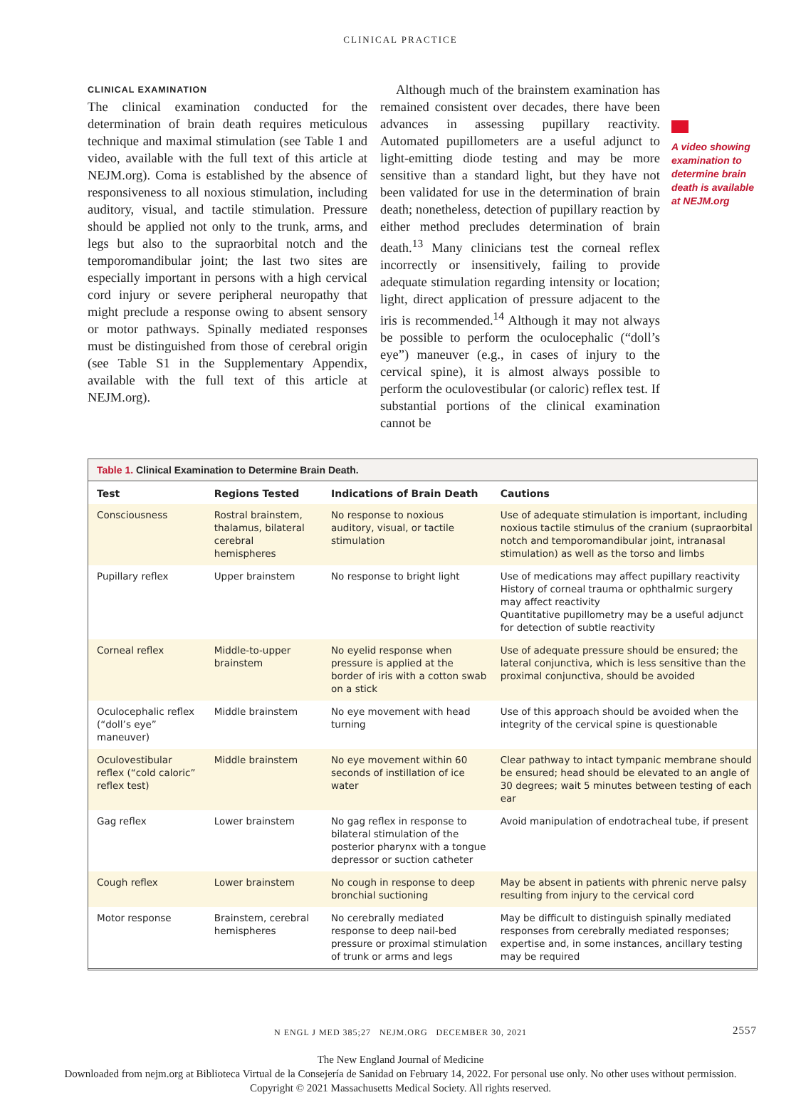CLINICAL PRACTICE
CLINICAL EXAMINATION
The clinical examination conducted for the determination of brain death requires meticulous technique and maximal stimulation (see Table 1 and video, available with the full text of this article at NEJM.org). Coma is established by the absence of responsiveness to all noxious stimulation, including auditory, visual, and tactile stimulation. Pressure should be applied not only to the trunk, arms, and legs but also to the supraorbital notch and the temporomandibular joint; the last two sites are especially important in persons with a high cervical cord injury or severe peripheral neuropathy that might preclude a response owing to absent sensory or motor pathways. Spinally mediated responses must be distinguished from those of cerebral origin (see Table S1 in the Supplementary Appendix, available with the full text of this article at NEJM.org).
Although much of the brainstem examination has remained consistent over decades, there have been advances in assessing pupillary reactivity. Automated pupillometers are a useful adjunct to light-emitting diode testing and may be more sensitive than a standard light, but they have not been validated for use in the determination of brain death; nonetheless, detection of pupillary reaction by either method precludes determination of brain death.<sup>13</sup> Many clinicians test the corneal reflex incorrectly or insensitively, failing to provide adequate stimulation regarding intensity or location; light, direct application of pressure adjacent to the iris is recommended.<sup>14</sup> Although it may not always be possible to perform the oculocephalic (“doll’s eye”) maneuver (e.g., in cases of injury to the cervical spine), it is almost always possible to perform the oculovestibular (or caloric) reflex test. If substantial portions of the clinical examination cannot be
A video showing examination to determine brain death is available at NEJM.org
Table 1. Clinical Examination to Determine Brain Death.
| Test | Regions Tested | Indications of Brain Death | Cautions |
| --- | --- | --- | --- |
| Consciousness | Rostral brainstem, thalamus, bilateral cerebral hemispheres | No response to noxious auditory, visual, or tactile stimulation | Use of adequate stimulation is important, including noxious tactile stimulus of the cranium (supraorbital notch and temporomandibular joint, intranasal stimulation) as well as the torso and limbs |
| Pupillary reflex | Upper brainstem | No response to bright light | Use of medications may affect pupillary reactivity History of corneal trauma or ophthalmic surgery may affect reactivity Quantitative pupillometry may be a useful adjunct for detection of subtle reactivity |
| Corneal reflex | Middle-to-upper brainstem | No eyelid response when pressure is applied at the border of iris with a cotton swab on a stick | Use of adequate pressure should be ensured; the lateral conjunctiva, which is less sensitive than the proximal conjunctiva, should be avoided |
| Oculocephalic reflex (“doll’s eye” maneuver) | Middle brainstem | No eye movement with head turning | Use of this approach should be avoided when the integrity of the cervical spine is questionable |
| Oculovestibular reflex (“cold caloric” reflex test) | Middle brainstem | No eye movement within 60 seconds of instillation of ice water | Clear pathway to intact tympanic membrane should be ensured; head should be elevated to an angle of 30 degrees; wait 5 minutes between testing of each ear |
| Gag reflex | Lower brainstem | No gag reflex in response to bilateral stimulation of the posterior pharynx with a tongue depressor or suction catheter | Avoid manipulation of endotracheal tube, if present |
| Cough reflex | Lower brainstem | No cough in response to deep bronchial suctioning | May be absent in patients with phrenic nerve palsy resulting from injury to the cervical cord |
| Motor response | Brainstem, cerebral hemispheres | No cerebrally mediated response to deep nail-bed pressure or proximal stimulation of trunk or arms and legs | May be difficult to distinguish spinally mediated responses from cerebrally mediated responses; expertise and, in some instances, ancillary testing may be required |
N ENGL J MED 385;27 NEJM.ORG DECEMBER 30, 2021 2557
The New England Journal of Medicine
Downloaded from nejm.org at Biblioteca Virtual de la Consejería de Sanidad on February 14, 2022. For personal use only. No other uses without permission.
Copyright © 2021 Massachusetts Medical Society. All rights reserved.